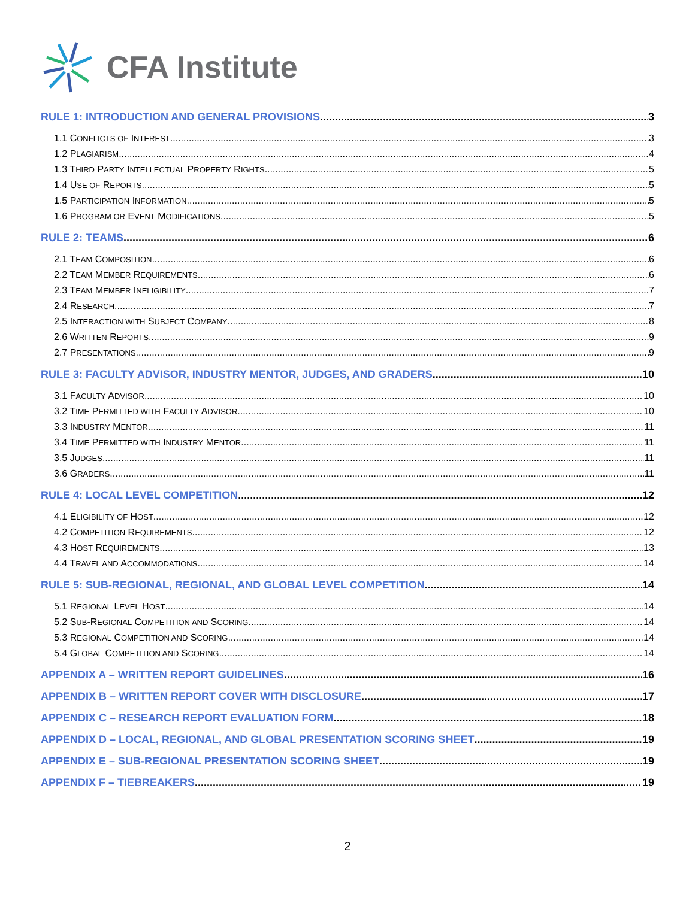CFA Institute
RULE 1: INTRODUCTION AND GENERAL PROVISIONS 3
1.1 CONFLICTS OF INTEREST 3
1.2 PLAGIARISM 4
1.3 THIRD PARTY INTELLECTUAL PROPERTY RIGHTS 5
1.4 USE OF REPORTS 5
1.5 PARTICIPATION INFORMATION 5
1.6 PROGRAM OR EVENT MODIFICATIONS 5
RULE 2: TEAMS 6
2.1 TEAM COMPOSITION 6
2.2 TEAM MEMBER REQUIREMENTS 6
2.3 TEAM MEMBER INELIGIBILITY 7
2.4 RESEARCH 7
2.5 INTERACTION WITH SUBJECT COMPANY 8
2.6 WRITTEN REPORTS 9
2.7 PRESENTATIONS 9
RULE 3: FACULTY ADVISOR, INDUSTRY MENTOR, JUDGES, AND GRADERS 10
3.1 FACULTY ADVISOR 10
3.2 TIME PERMITTED WITH FACULTY ADVISOR 10
3.3 INDUSTRY MENTOR 11
3.4 TIME PERMITTED WITH INDUSTRY MENTOR 11
3.5 JUDGES 11
3.6 GRADERS 11
RULE 4: LOCAL LEVEL COMPETITION 12
4.1 ELIGIBILITY OF HOST 12
4.2 COMPETITION REQUIREMENTS 12
4.3 HOST REQUIREMENTS 13
4.4 TRAVEL AND ACCOMMODATIONS 14
RULE 5: SUB-REGIONAL, REGIONAL, AND GLOBAL LEVEL COMPETITION 14
5.1 REGIONAL LEVEL HOST 14
5.2 SUB-REGIONAL COMPETITION AND SCORING 14
5.3 REGIONAL COMPETITION AND SCORING 14
5.4 GLOBAL COMPETITION AND SCORING 14
APPENDIX A – WRITTEN REPORT GUIDELINES 16
APPENDIX B – WRITTEN REPORT COVER WITH DISCLOSURE 17
APPENDIX C – RESEARCH REPORT EVALUATION FORM 18
APPENDIX D – LOCAL, REGIONAL, AND GLOBAL PRESENTATION SCORING SHEET 19
APPENDIX E – SUB-REGIONAL PRESENTATION SCORING SHEET 19
APPENDIX F – TIEBREAKERS 19
2